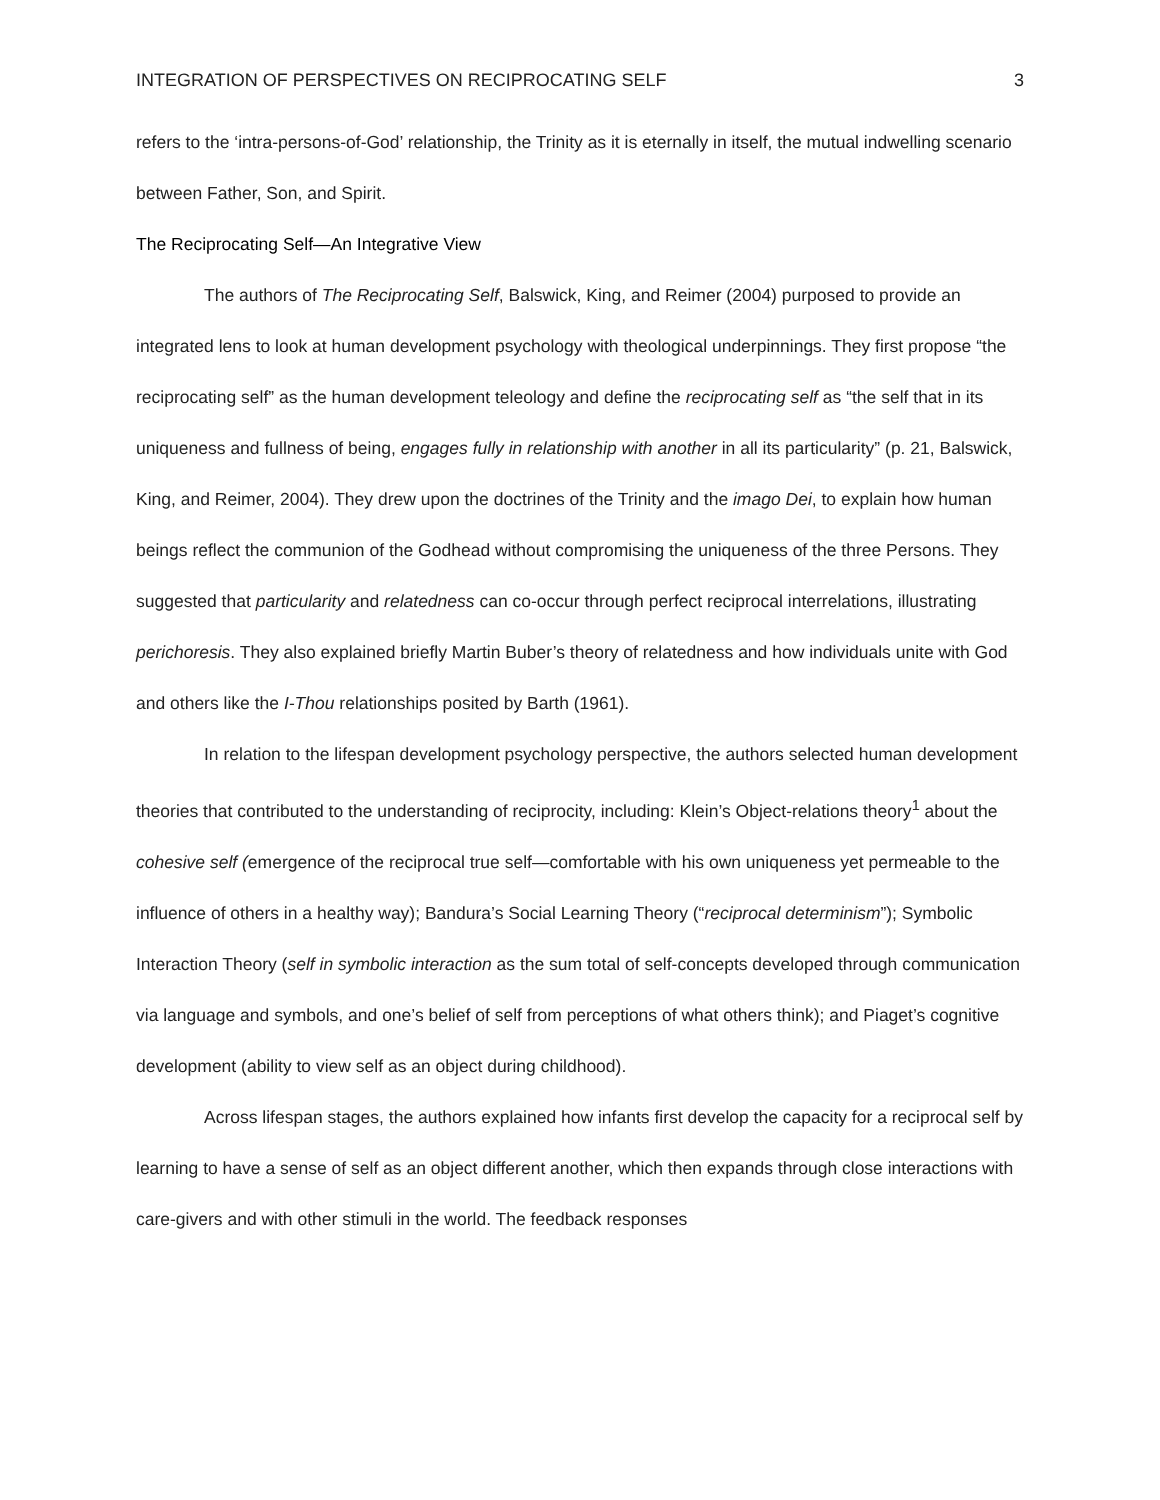INTEGRATION OF PERSPECTIVES ON RECIPROCATING SELF 3
refers to the ‘intra-persons-of-God’ relationship, the Trinity as it is eternally in itself, the mutual indwelling scenario between Father, Son, and Spirit.
The Reciprocating Self—An Integrative View
The authors of The Reciprocating Self, Balswick, King, and Reimer (2004) purposed to provide an integrated lens to look at human development psychology with theological underpinnings. They first propose “the reciprocating self” as the human development teleology and define the reciprocating self as “the self that in its uniqueness and fullness of being, engages fully in relationship with another in all its particularity” (p. 21, Balswick, King, and Reimer, 2004). They drew upon the doctrines of the Trinity and the imago Dei, to explain how human beings reflect the communion of the Godhead without compromising the uniqueness of the three Persons. They suggested that particularity and relatedness can co-occur through perfect reciprocal interrelations, illustrating perichoresis. They also explained briefly Martin Buber’s theory of relatedness and how individuals unite with God and others like the I-Thou relationships posited by Barth (1961).
In relation to the lifespan development psychology perspective, the authors selected human development theories that contributed to the understanding of reciprocity, including: Klein’s Object-relations theory<sup>1</sup> about the cohesive self (emergence of the reciprocal true self—comfortable with his own uniqueness yet permeable to the influence of others in a healthy way); Bandura’s Social Learning Theory (“reciprocal determinism”); Symbolic Interaction Theory (self in symbolic interaction as the sum total of self-concepts developed through communication via language and symbols, and one’s belief of self from perceptions of what others think); and Piaget’s cognitive development (ability to view self as an object during childhood).
Across lifespan stages, the authors explained how infants first develop the capacity for a reciprocal self by learning to have a sense of self as an object different another, which then expands through close interactions with care-givers and with other stimuli in the world. The feedback responses